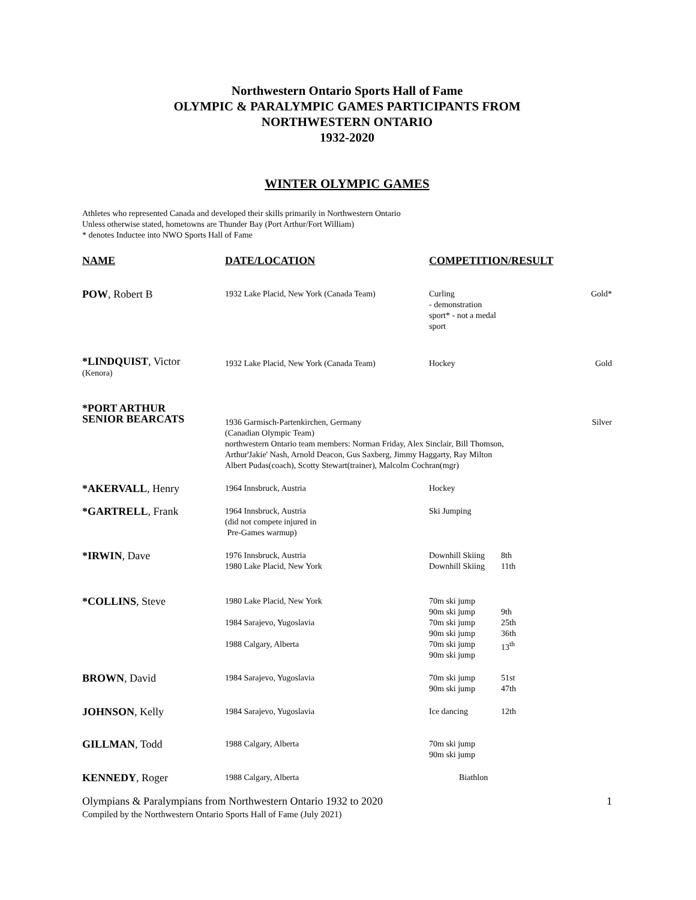Northwestern Ontario Sports Hall of Fame
OLYMPIC & PARALYMPIC GAMES PARTICIPANTS FROM
NORTHWESTERN ONTARIO
1932-2020
WINTER OLYMPIC GAMES
Athletes who represented Canada and developed their skills primarily in Northwestern Ontario
Unless otherwise stated, hometowns are Thunder Bay (Port Arthur/Fort William)
* denotes Inductee into NWO Sports Hall of Fame
| NAME | DATE/LOCATION | COMPETITION/RESULT | | |
| --- | --- | --- | --- | --- |
| POW , Robert B | 1932 Lake Placid, New York (Canada Team) | Curling - demonstration sport* - not a medal sport | | Gold* |
| *LINDQUIST , Victor (Kenora) | 1932 Lake Placid, New York (Canada Team) | Hockey | | Gold |
| *PORT ARTHUR SENIOR BEARCATS | 1936 Garmisch-Partenkirchen, Germany (Canadian Olympic Team) | | | Silver |
| | northwestern Ontario team members: Norman Friday, Alex Sinclair, Bill Thomson, Arthur'Jakie' Nash, Arnold Deacon, Gus Saxberg, Jimmy Haggarty, Ray Milton Albert Pudas(coach), Scotty Stewart(trainer), Malcolm Cochran(mgr) | | | |
| *AKERVALL , Henry | 1964 Innsbruck, Austria | Hockey | | |
| *GARTRELL , Frank | 1964 Innsbruck, Austria (did not compete injured in Pre-Games warmup) | Ski Jumping | | |
| *IRWIN , Dave | 1976 Innsbruck, Austria 1980 Lake Placid, New York | Downhill Skiing Downhill Skiing | 8th 11th | |
| *COLLINS , Steve | 1980 Lake Placid, New York 1984 Sarajevo, Yugoslavia 1988 Calgary, Alberta | 70m ski jump 90m ski jump 70m ski jump 90m ski jump 70m ski jump 90m ski jump | 9th 25th 36th 13<sup>th</sup> | |
| BROWN , David | 1984 Sarajevo, Yugoslavia | 70m ski jump 90m ski jump | 51st 47th | |
| JOHNSON , Kelly | 1984 Sarajevo, Yugoslavia | Ice dancing | 12th | |
| GILLMAN , Todd | 1988 Calgary, Alberta | 70m ski jump 90m ski jump | | |
| KENNEDY , Roger | 1988 Calgary, Alberta | Biathlon | | |
Olympians & Paralympians from Northwestern Ontario 1932 to 2020
Compiled by the Northwestern Ontario Sports Hall of Fame (July 2021)
1